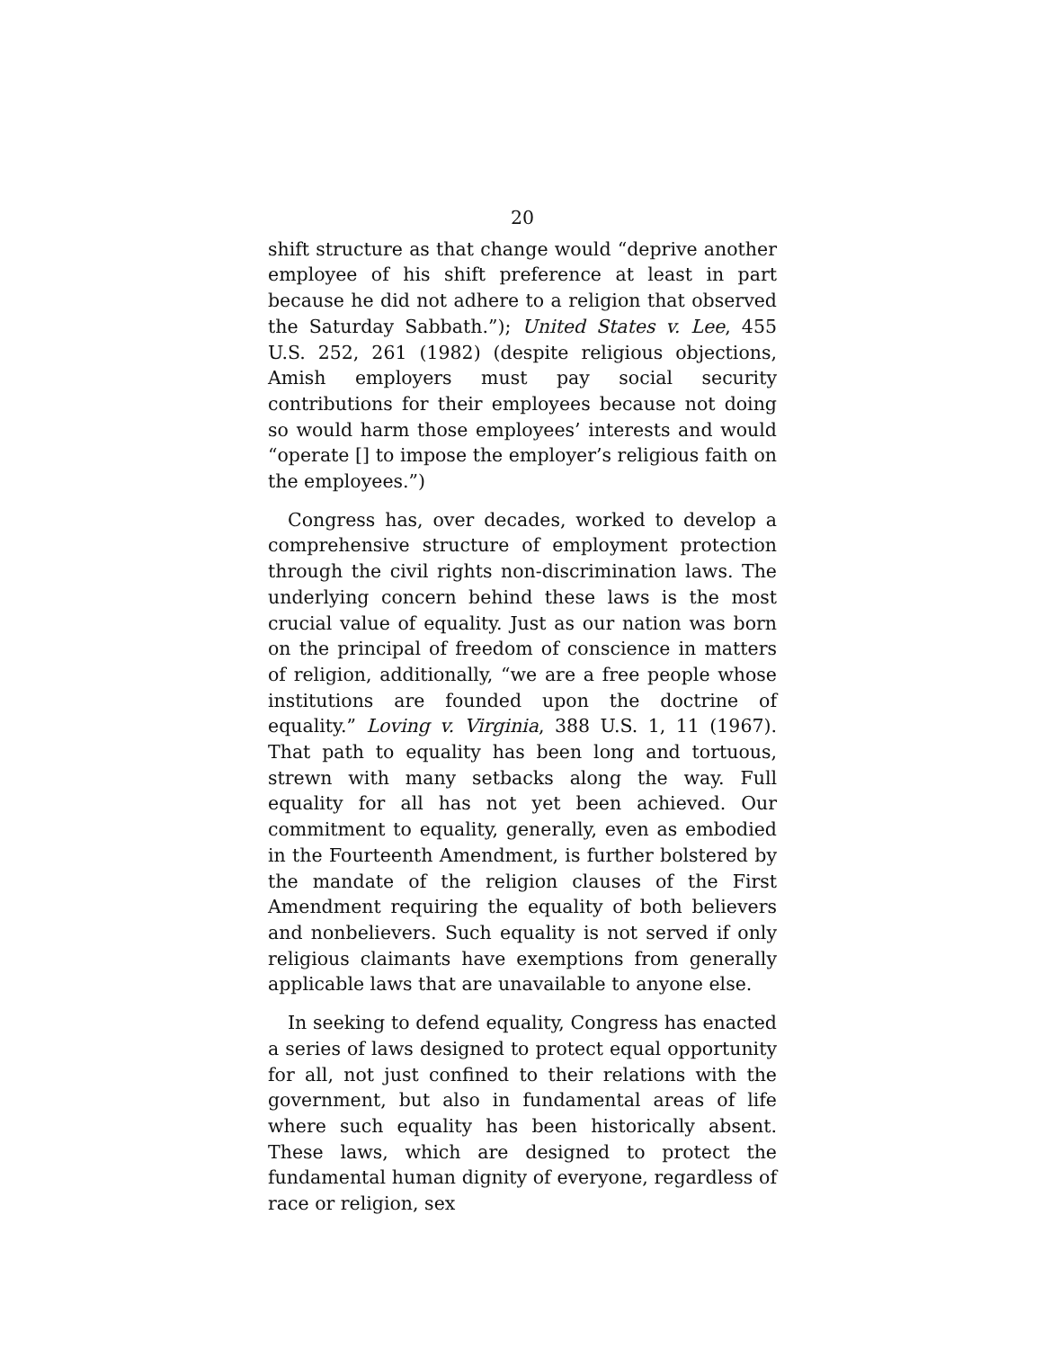20
shift structure as that change would “deprive another employee of his shift preference at least in part because he did not adhere to a religion that observed the Saturday Sabbath.”); United States v. Lee, 455 U.S. 252, 261 (1982) (despite religious objections, Amish employers must pay social security contributions for their employees because not doing so would harm those employees’ interests and would “operate [] to impose the employer’s religious faith on the employees.”)
Congress has, over decades, worked to develop a comprehensive structure of employment protection through the civil rights non-discrimination laws. The underlying concern behind these laws is the most crucial value of equality. Just as our nation was born on the principal of freedom of conscience in matters of religion, additionally, “we are a free people whose institutions are founded upon the doctrine of equality.” Loving v. Virginia, 388 U.S. 1, 11 (1967). That path to equality has been long and tortuous, strewn with many setbacks along the way. Full equality for all has not yet been achieved. Our commitment to equality, generally, even as embodied in the Fourteenth Amendment, is further bolstered by the mandate of the religion clauses of the First Amendment requiring the equality of both believers and nonbelievers. Such equality is not served if only religious claimants have exemptions from generally applicable laws that are unavailable to anyone else.
In seeking to defend equality, Congress has enacted a series of laws designed to protect equal opportunity for all, not just confined to their relations with the government, but also in fundamental areas of life where such equality has been historically absent. These laws, which are designed to protect the fundamental human dignity of everyone, regardless of race or religion, sex